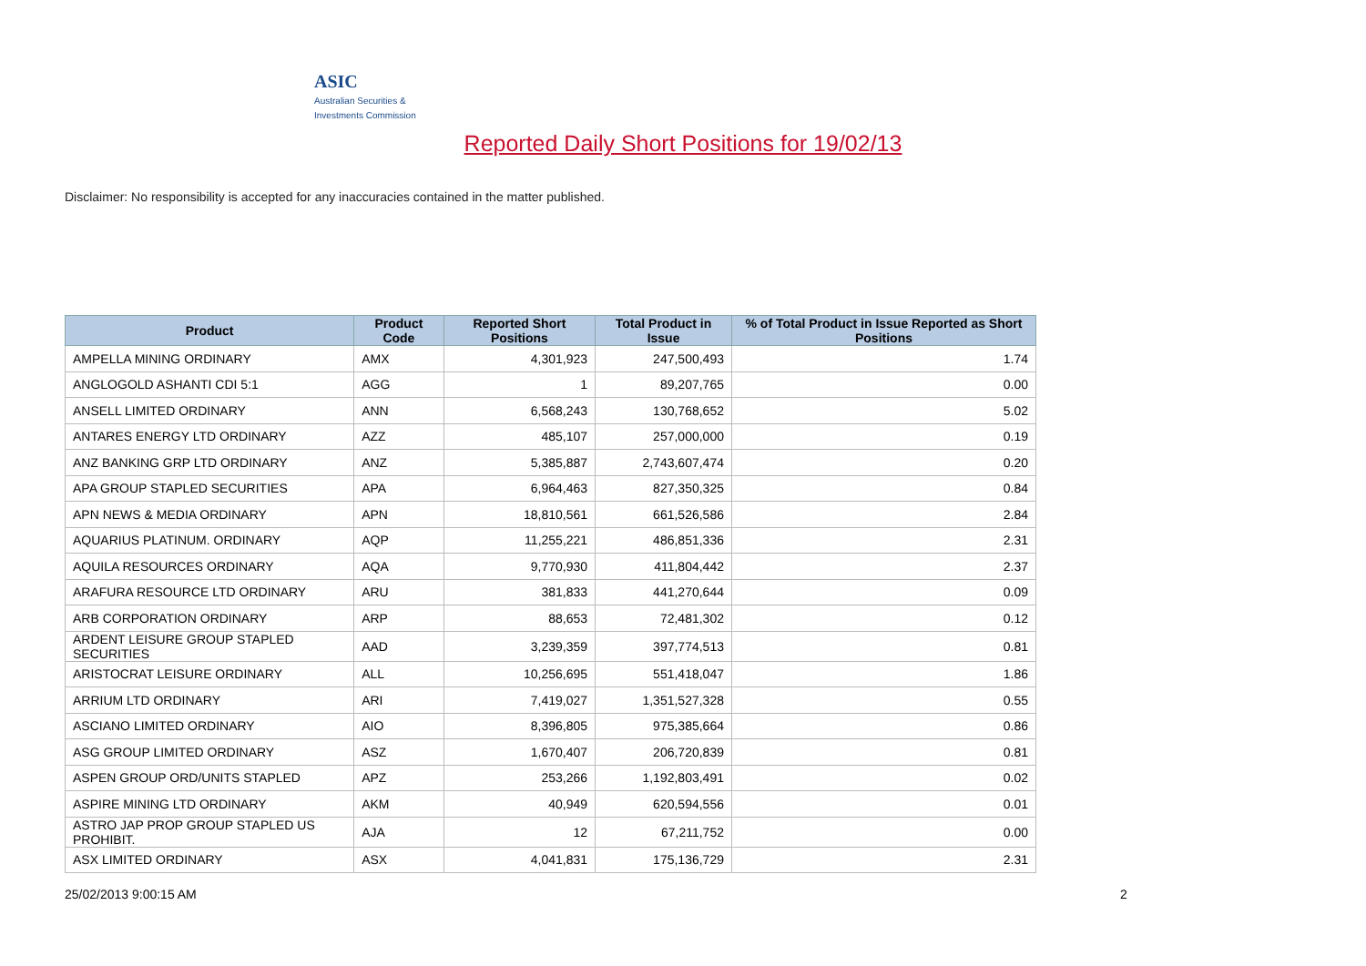ASIC
Australian Securities & Investments Commission
Reported Daily Short Positions for 19/02/13
Disclaimer: No responsibility is accepted for any inaccuracies contained in the matter published.
| Product | Product Code | Reported Short Positions | Total Product in Issue | % of Total Product in Issue Reported as Short Positions |
| --- | --- | --- | --- | --- |
| AMPELLA MINING ORDINARY | AMX | 4,301,923 | 247,500,493 | 1.74 |
| ANGLOGOLD ASHANTI CDI 5:1 | AGG | 1 | 89,207,765 | 0.00 |
| ANSELL LIMITED ORDINARY | ANN | 6,568,243 | 130,768,652 | 5.02 |
| ANTARES ENERGY LTD ORDINARY | AZZ | 485,107 | 257,000,000 | 0.19 |
| ANZ BANKING GRP LTD ORDINARY | ANZ | 5,385,887 | 2,743,607,474 | 0.20 |
| APA GROUP STAPLED SECURITIES | APA | 6,964,463 | 827,350,325 | 0.84 |
| APN NEWS & MEDIA ORDINARY | APN | 18,810,561 | 661,526,586 | 2.84 |
| AQUARIUS PLATINUM. ORDINARY | AQP | 11,255,221 | 486,851,336 | 2.31 |
| AQUILA RESOURCES ORDINARY | AQA | 9,770,930 | 411,804,442 | 2.37 |
| ARAFURA RESOURCE LTD ORDINARY | ARU | 381,833 | 441,270,644 | 0.09 |
| ARB CORPORATION ORDINARY | ARP | 88,653 | 72,481,302 | 0.12 |
| ARDENT LEISURE GROUP STAPLED SECURITIES | AAD | 3,239,359 | 397,774,513 | 0.81 |
| ARISTOCRAT LEISURE ORDINARY | ALL | 10,256,695 | 551,418,047 | 1.86 |
| ARRIUM LTD ORDINARY | ARI | 7,419,027 | 1,351,527,328 | 0.55 |
| ASCIANO LIMITED ORDINARY | AIO | 8,396,805 | 975,385,664 | 0.86 |
| ASG GROUP LIMITED ORDINARY | ASZ | 1,670,407 | 206,720,839 | 0.81 |
| ASPEN GROUP ORD/UNITS STAPLED | APZ | 253,266 | 1,192,803,491 | 0.02 |
| ASPIRE MINING LTD ORDINARY | AKM | 40,949 | 620,594,556 | 0.01 |
| ASTRO JAP PROP GROUP STAPLED US PROHIBIT. | AJA | 12 | 67,211,752 | 0.00 |
| ASX LIMITED ORDINARY | ASX | 4,041,831 | 175,136,729 | 2.31 |
25/02/2013 9:00:15 AM 2